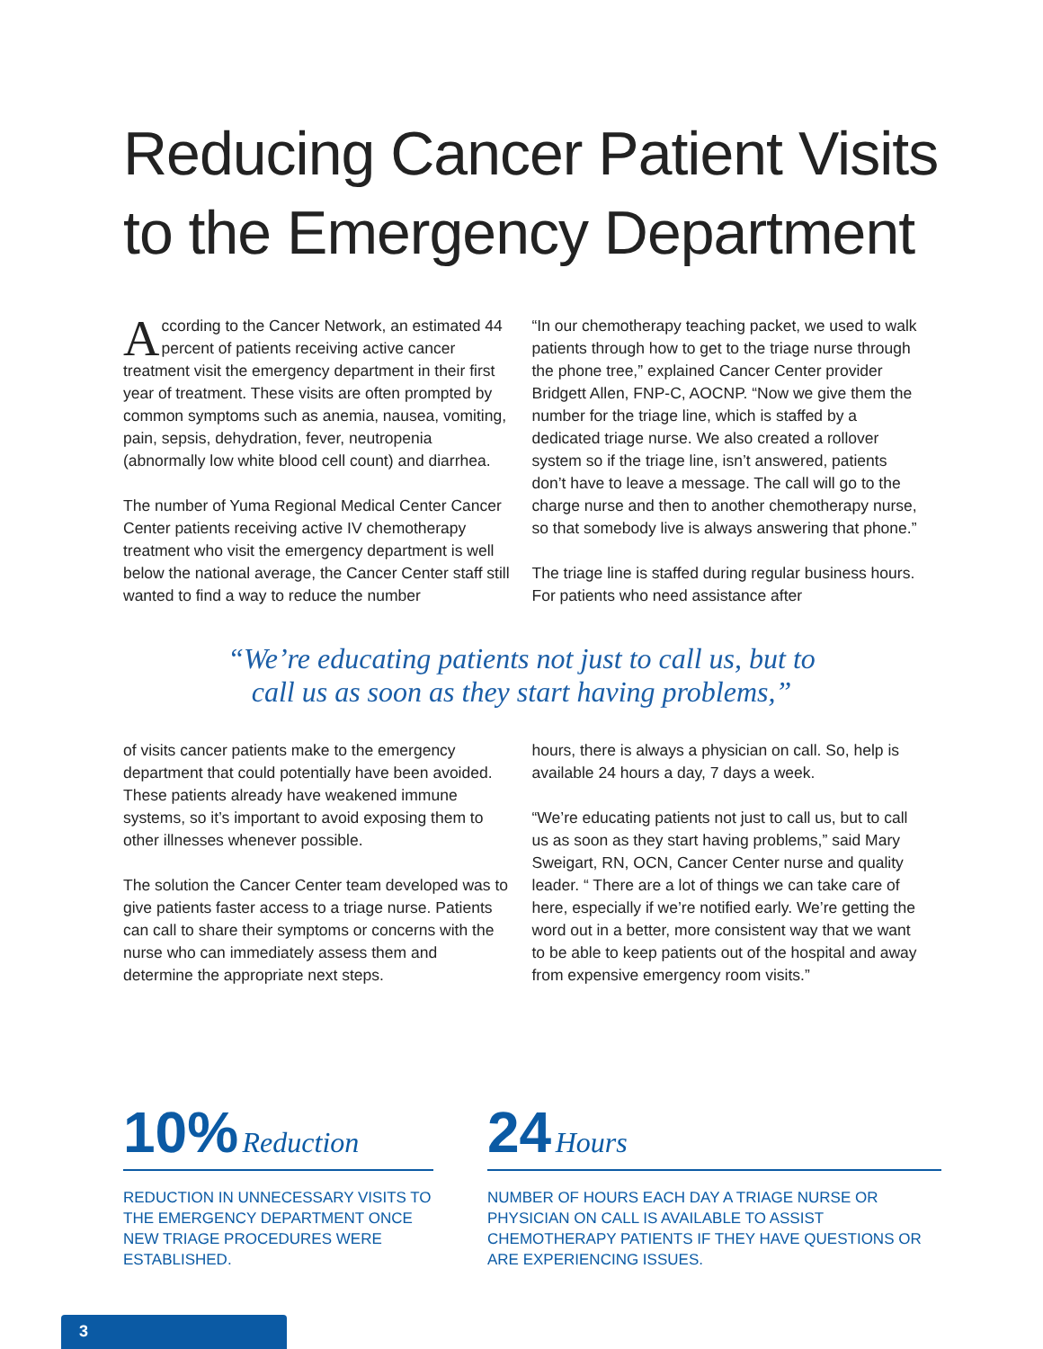Reducing Cancer Patient Visits
to the Emergency Department
According to the Cancer Network, an estimated 44 percent of patients receiving active cancer treatment visit the emergency department in their first year of treatment. These visits are often prompted by common symptoms such as anemia, nausea, vomiting, pain, sepsis, dehydration, fever, neutropenia (abnormally low white blood cell count) and diarrhea.
The number of Yuma Regional Medical Center Cancer Center patients receiving active IV chemotherapy treatment who visit the emergency department is well below the national average, the Cancer Center staff still wanted to find a way to reduce the number
“In our chemotherapy teaching packet, we used to walk patients through how to get to the triage nurse through the phone tree,” explained Cancer Center provider Bridgett Allen, FNP-C, AOCNP. “Now we give them the number for the triage line, which is staffed by a dedicated triage nurse. We also created a rollover system so if the triage line, isn’t answered, patients don’t have to leave a message. The call will go to the charge nurse and then to another chemotherapy nurse, so that somebody live is always answering that phone.”
The triage line is staffed during regular business hours. For patients who need assistance after
“We’re educating patients not just to call us, but to
call us as soon as they start having problems,”
of visits cancer patients make to the emergency department that could potentially have been avoided. These patients already have weakened immune systems, so it’s important to avoid exposing them to other illnesses whenever possible.
The solution the Cancer Center team developed was to give patients faster access to a triage nurse. Patients can call to share their symptoms or concerns with the nurse who can immediately assess them and determine the appropriate next steps.
hours, there is always a physician on call. So, help is available 24 hours a day, 7 days a week.
“We’re educating patients not just to call us, but to call us as soon as they start having problems,” said Mary Sweigart, RN, OCN, Cancer Center nurse and quality leader. “ There are a lot of things we can take care of here, especially if we’re notified early. We’re getting the word out in a better, more consistent way that we want to be able to keep patients out of the hospital and away from expensive emergency room visits.”
10% Reduction
REDUCTION IN UNNECESSARY VISITS TO THE EMERGENCY DEPARTMENT ONCE NEW TRIAGE PROCEDURES WERE ESTABLISHED.
24 Hours
NUMBER OF HOURS EACH DAY A TRIAGE NURSE OR PHYSICIAN ON CALL IS AVAILABLE TO ASSIST CHEMOTHERAPY PATIENTS IF THEY HAVE QUESTIONS OR ARE EXPERIENCING ISSUES.
3